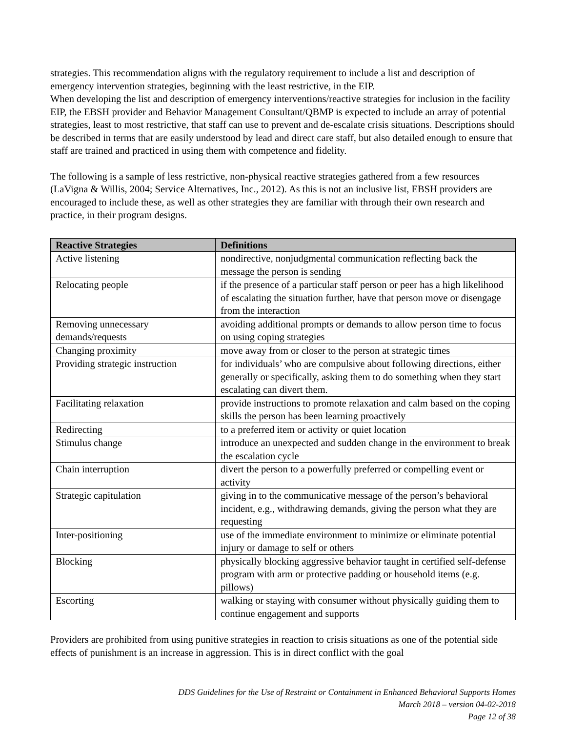strategies. This recommendation aligns with the regulatory requirement to include a list and description of emergency intervention strategies, beginning with the least restrictive, in the EIP.
When developing the list and description of emergency interventions/reactive strategies for inclusion in the facility EIP, the EBSH provider and Behavior Management Consultant/QBMP is expected to include an array of potential strategies, least to most restrictive, that staff can use to prevent and de-escalate crisis situations. Descriptions should be described in terms that are easily understood by lead and direct care staff, but also detailed enough to ensure that staff are trained and practiced in using them with competence and fidelity.
The following is a sample of less restrictive, non-physical reactive strategies gathered from a few resources (LaVigna & Willis, 2004; Service Alternatives, Inc., 2012). As this is not an inclusive list, EBSH providers are encouraged to include these, as well as other strategies they are familiar with through their own research and practice, in their program designs.
| Reactive Strategies | Definitions |
| --- | --- |
| Active listening | nondirective, nonjudgmental communication reflecting back the message the person is sending |
| Relocating people | if the presence of a particular staff person or peer has a high likelihood of escalating the situation further, have that person move or disengage from the interaction |
| Removing unnecessary demands/requests | avoiding additional prompts or demands to allow person time to focus on using coping strategies |
| Changing proximity | move away from or closer to the person at strategic times |
| Providing strategic instruction | for individuals’ who are compulsive about following directions, either generally or specifically, asking them to do something when they start escalating can divert them. |
| Facilitating relaxation | provide instructions to promote relaxation and calm based on the coping skills the person has been learning proactively |
| Redirecting | to a preferred item or activity or quiet location |
| Stimulus change | introduce an unexpected and sudden change in the environment to break the escalation cycle |
| Chain interruption | divert the person to a powerfully preferred or compelling event or activity |
| Strategic capitulation | giving in to the communicative message of the person’s behavioral incident, e.g., withdrawing demands, giving the person what they are requesting |
| Inter-positioning | use of the immediate environment to minimize or eliminate potential injury or damage to self or others |
| Blocking | physically blocking aggressive behavior taught in certified self-defense program with arm or protective padding or household items (e.g. pillows) |
| Escorting | walking or staying with consumer without physically guiding them to continue engagement and supports |
Providers are prohibited from using punitive strategies in reaction to crisis situations as one of the potential side effects of punishment is an increase in aggression. This is in direct conflict with the goal
DDS Guidelines for the Use of Restraint or Containment in Enhanced Behavioral Supports Homes
March 2018 – version 04-02-2018
Page 12 of 38